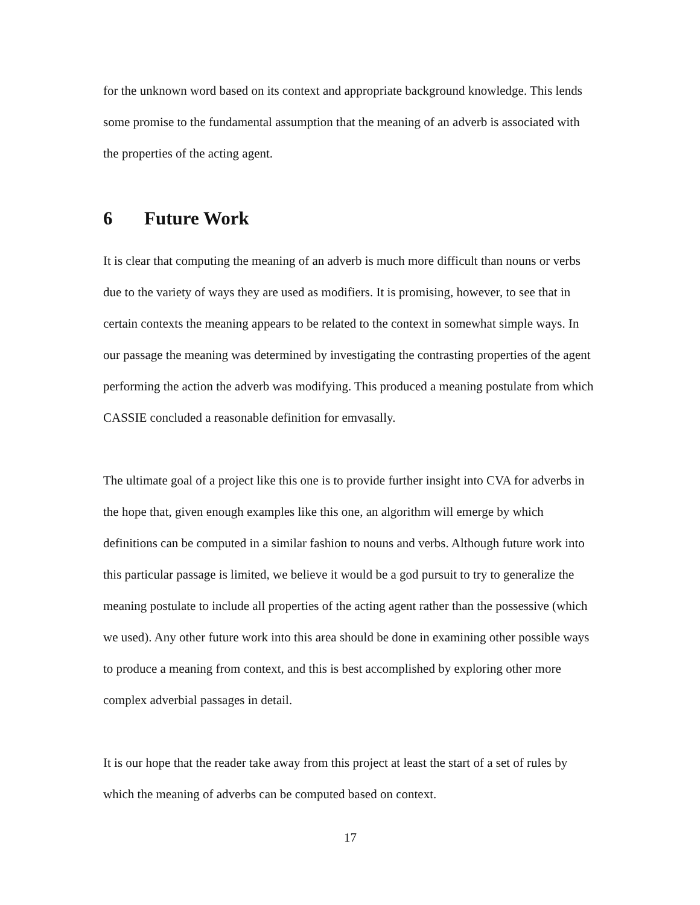for the unknown word based on its context and appropriate background knowledge. This lends some promise to the fundamental assumption that the meaning of an adverb is associated with the properties of the acting agent.
6 Future Work
It is clear that computing the meaning of an adverb is much more difficult than nouns or verbs due to the variety of ways they are used as modifiers. It is promising, however, to see that in certain contexts the meaning appears to be related to the context in somewhat simple ways. In our passage the meaning was determined by investigating the contrasting properties of the agent performing the action the adverb was modifying. This produced a meaning postulate from which CASSIE concluded a reasonable definition for emvasally.
The ultimate goal of a project like this one is to provide further insight into CVA for adverbs in the hope that, given enough examples like this one, an algorithm will emerge by which definitions can be computed in a similar fashion to nouns and verbs. Although future work into this particular passage is limited, we believe it would be a god pursuit to try to generalize the meaning postulate to include all properties of the acting agent rather than the possessive (which we used). Any other future work into this area should be done in examining other possible ways to produce a meaning from context, and this is best accomplished by exploring other more complex adverbial passages in detail.
It is our hope that the reader take away from this project at least the start of a set of rules by which the meaning of adverbs can be computed based on context.
17